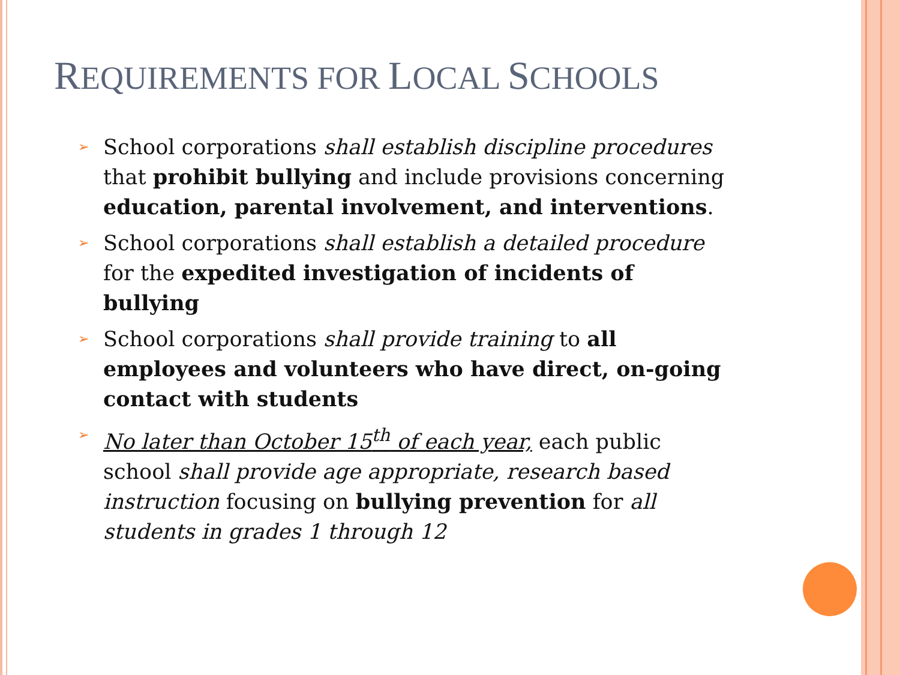REQUIREMENTS FOR LOCAL SCHOOLS
➢ School corporations shall establish discipline procedures that prohibit bullying and include provisions concerning education, parental involvement, and interventions.
➢ School corporations shall establish a detailed procedure for the expedited investigation of incidents of bullying
➢ School corporations shall provide training to all employees and volunteers who have direct, on-going contact with students
➢ No later than October 15<sup>th</sup> of each year, each public school shall provide age appropriate, research based instruction focusing on bullying prevention for all students in grades 1 through 12